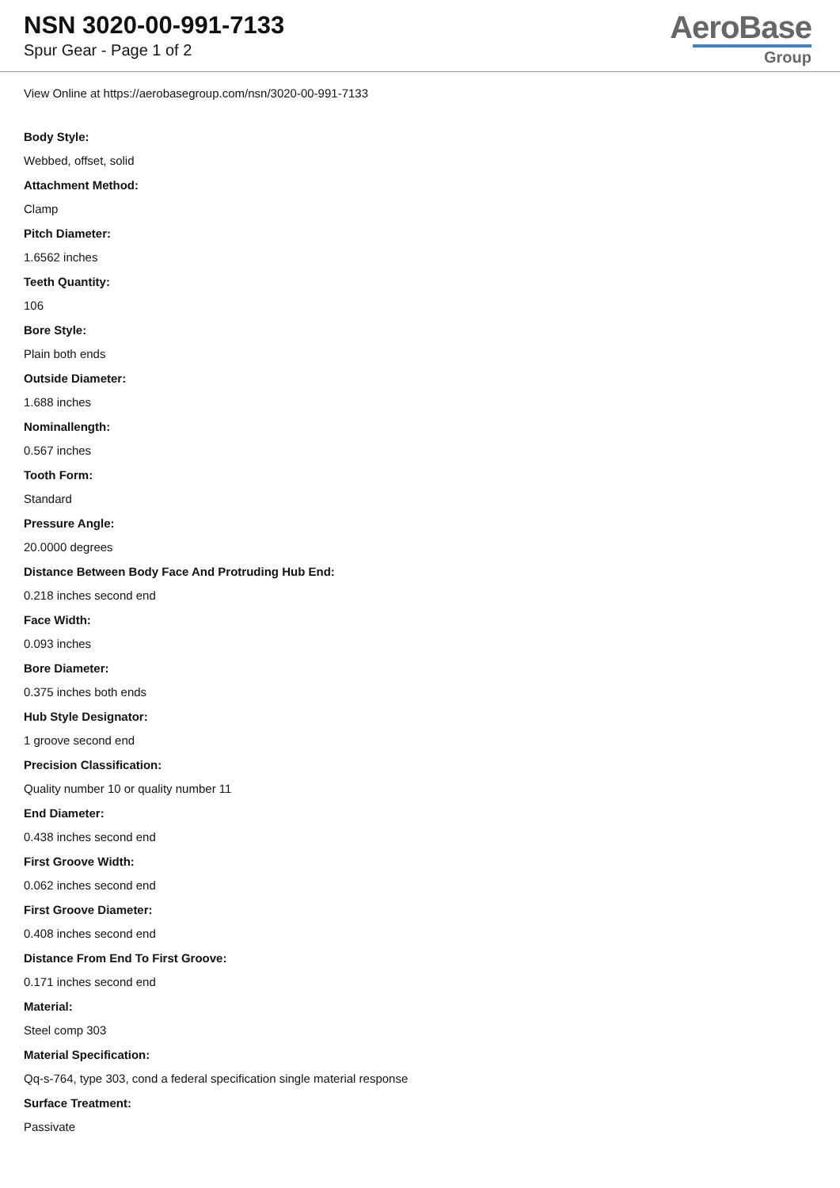NSN 3020-00-991-7133
Spur Gear - Page 1 of 2
AeroBase
Group
View Online at https://aerobasegroup.com/nsn/3020-00-991-7133
Body Style:
Webbed, offset, solid
Attachment Method:
Clamp
Pitch Diameter:
1.6562 inches
Teeth Quantity:
106
Bore Style:
Plain both ends
Outside Diameter:
1.688 inches
Nominallength:
0.567 inches
Tooth Form:
Standard
Pressure Angle:
20.0000 degrees
Distance Between Body Face And Protruding Hub End:
0.218 inches second end
Face Width:
0.093 inches
Bore Diameter:
0.375 inches both ends
Hub Style Designator:
1 groove second end
Precision Classification:
Quality number 10 or quality number 11
End Diameter:
0.438 inches second end
First Groove Width:
0.062 inches second end
First Groove Diameter:
0.408 inches second end
Distance From End To First Groove:
0.171 inches second end
Material:
Steel comp 303
Material Specification:
Qq-s-764, type 303, cond a federal specification single material response
Surface Treatment:
Passivate